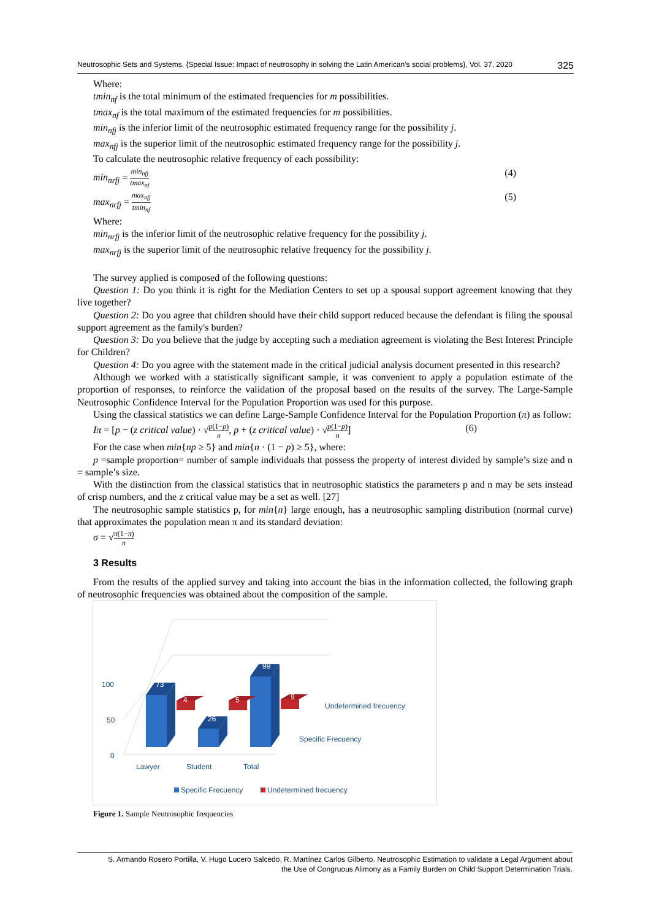Neutrosophic Sets and Systems, {Special Issue: Impact of neutrosophy in solving the Latin American's social problems}, Vol. 37, 2020 325
Where:
tmin<sub>nf</sub> is the total minimum of the estimated frequencies for m possibilities.
tmax<sub>nf</sub> is the total maximum of the estimated frequencies for m possibilities.
min<sub>nfj</sub> is the inferior limit of the neutrosophic estimated frequency range for the possibility j.
max<sub>nfj</sub> is the superior limit of the neutrosophic estimated frequency range for the possibility j.
To calculate the neutrosophic relative frequency of each possibility:
min<sub>nrfj</sub> = min<sub>nfj</sub> tmax<sub>nf</sub> (4)
max<sub>nrfj</sub> = max<sub>nfj</sub> tmin<sub>nf</sub> (5)
Where:
min<sub>nrfj</sub> is the inferior limit of the neutrosophic relative frequency for the possibility j.
max<sub>nrfj</sub> is the superior limit of the neutrosophic relative frequency for the possibility j.
The survey applied is composed of the following questions:
Question 1: Do you think it is right for the Mediation Centers to set up a spousal support agreement knowing that they live together?
Question 2: Do you agree that children should have their child support reduced because the defendant is filing the spousal support agreement as the family's burden?
Question 3: Do you believe that the judge by accepting such a mediation agreement is violating the Best Interest Principle for Children?
Question 4: Do you agree with the statement made in the critical judicial analysis document presented in this research?
Although we worked with a statistically significant sample, it was convenient to apply a population estimate of the proportion of responses, to reinforce the validation of the proposal based on the results of the survey. The Large-Sample Neutrosophic Confidence Interval for the Population Proportion was used for this purpose.
Using the classical statistics we can define Large-Sample Confidence Interval for the Population Proportion (π) as follow:
Iπ = [p − (z critical value) · √p(1−p) n, p + (z critical value) · √p(1−p) n] (6)
For the case when min{np ≥ 5} and min{n · (1 − p) ≥ 5}, where:
p =sample proportion= number of sample individuals that possess the property of interest divided by sample’s size and n = sample’s size.
With the distinction from the classical statistics that in neutrosophic statistics the parameters p and n may be sets instead of crisp numbers, and the z critical value may be a set as well. [27]
The neutrosophic sample statistics p, for min{n} large enough, has a neutrosophic sampling distribution (normal curve) that approximates the population mean π and its standard deviation:
σ = √π(1−π) n
3 Results
From the results of the applied survey and taking into account the bias in the information collected, the following graph of neutrosophic frequencies was obtained about the composition of the sample.
100
50
0
73
26
99
4
5
9
Lawyer
Student
Total
Undetermined frecuency
Specific Frecuency
Specific Frecuency
Undetermined frecuency
Figure 1. Sample Neutrosophic frequencies
S. Armando Rosero Portilla, V. Hugo Lucero Salcedo, R. Martínez Carlos Gilberto. Neutrosophic Estimation to validate a Legal Argument about
the Use of Congruous Alimony as a Family Burden on Child Support Determination Trials.